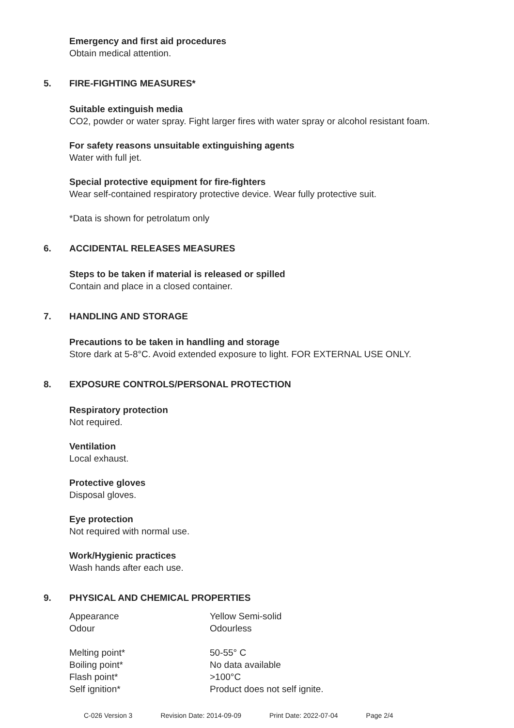Emergency and first aid procedures
Obtain medical attention.
5. FIRE-FIGHTING MEASURES*
Suitable extinguish media
CO2, powder or water spray. Fight larger fires with water spray or alcohol resistant foam.
For safety reasons unsuitable extinguishing agents
Water with full jet.
Special protective equipment for fire-fighters
Wear self-contained respiratory protective device. Wear fully protective suit.
*Data is shown for petrolatum only
6. ACCIDENTAL RELEASES MEASURES
Steps to be taken if material is released or spilled
Contain and place in a closed container.
7. HANDLING AND STORAGE
Precautions to be taken in handling and storage
Store dark at 5-8°C. Avoid extended exposure to light. FOR EXTERNAL USE ONLY.
8. EXPOSURE CONTROLS/PERSONAL PROTECTION
Respiratory protection
Not required.
Ventilation
Local exhaust.
Protective gloves
Disposal gloves.
Eye protection
Not required with normal use.
Work/Hygienic practices
Wash hands after each use.
9. PHYSICAL AND CHEMICAL PROPERTIES
| Appearance | Yellow Semi-solid |
| Odour | Odourless |
| Melting point* | 50-55° C |
| Boiling point* | No data available |
| Flash point* | >100°C |
| Self ignition* | Product does not self ignite. |
C-026 Version 3 Revision Date: 2014-09-09 Print Date: 2022-07-04 Page 2/4